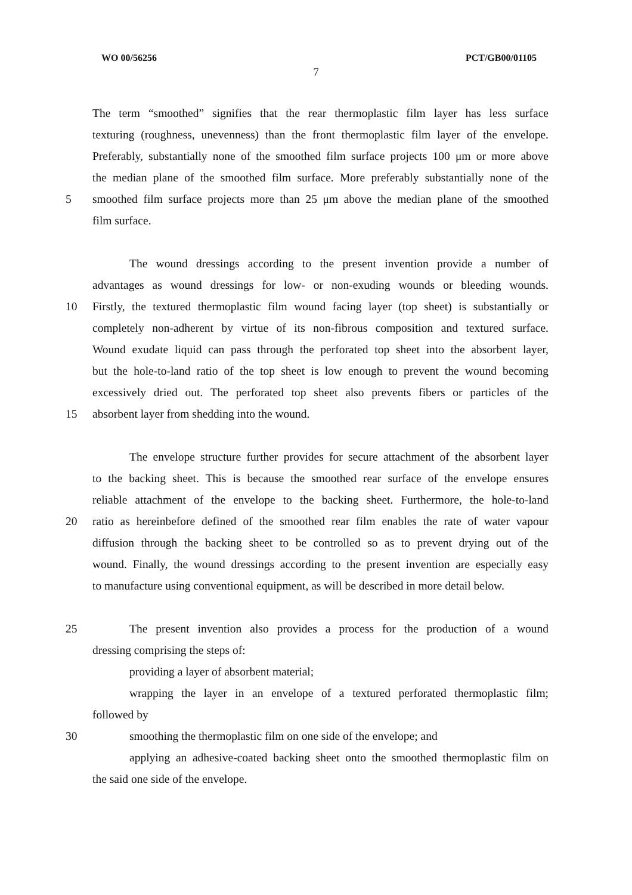WO 00/56256 PCT/GB00/01105
7
The term “smoothed” signifies that the rear thermoplastic film layer has less surface
texturing (roughness, unevenness) than the front thermoplastic film layer of the envelope.
Preferably, substantially none of the smoothed film surface projects 100 μm or more above
the median plane of the smoothed film surface. More preferably substantially none of the
5 smoothed film surface projects more than 25 μm above the median plane of the smoothed
film surface.
The wound dressings according to the present invention provide a number of
advantages as wound dressings for low- or non-exuding wounds or bleeding wounds.
10 Firstly, the textured thermoplastic film wound facing layer (top sheet) is substantially or
completely non-adherent by virtue of its non-fibrous composition and textured surface.
Wound exudate liquid can pass through the perforated top sheet into the absorbent layer,
but the hole-to-land ratio of the top sheet is low enough to prevent the wound becoming
excessively dried out. The perforated top sheet also prevents fibers or particles of the
15 absorbent layer from shedding into the wound.
The envelope structure further provides for secure attachment of the absorbent layer
to the backing sheet. This is because the smoothed rear surface of the envelope ensures
reliable attachment of the envelope to the backing sheet. Furthermore, the hole-to-land
20 ratio as hereinbefore defined of the smoothed rear film enables the rate of water vapour
diffusion through the backing sheet to be controlled so as to prevent drying out of the
wound. Finally, the wound dressings according to the present invention are especially easy
to manufacture using conventional equipment, as will be described in more detail below.
25 The present invention also provides a process for the production of a wound
dressing comprising the steps of:
providing a layer of absorbent material;
wrapping the layer in an envelope of a textured perforated thermoplastic film;
followed by
30 smoothing the thermoplastic film on one side of the envelope; and
applying an adhesive-coated backing sheet onto the smoothed thermoplastic film on
the said one side of the envelope.